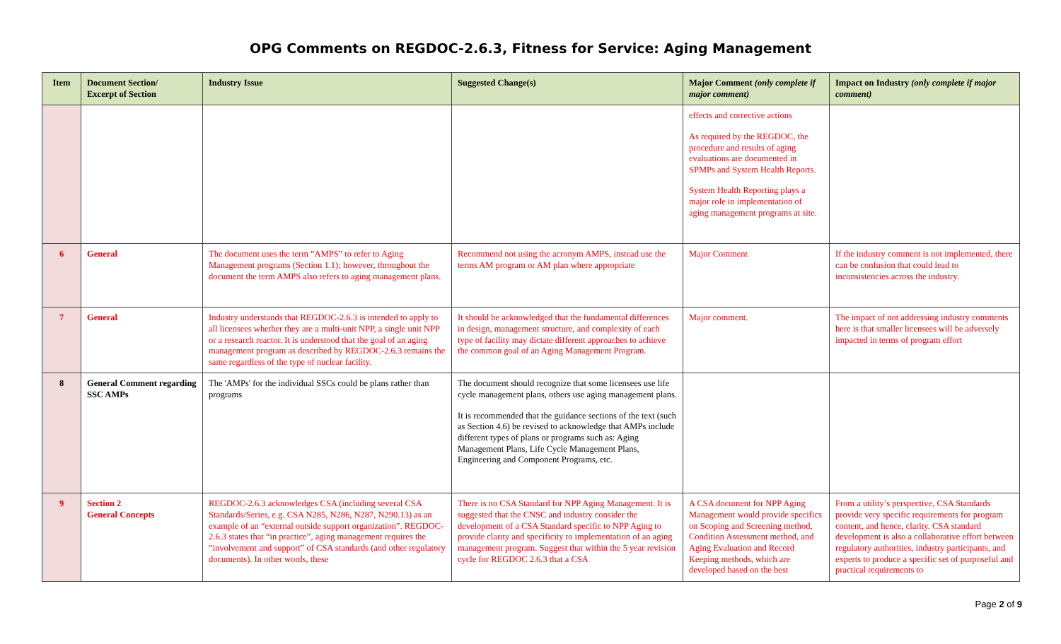OPG Comments on REGDOC-2.6.3, Fitness for Service: Aging Management
| Item | Document Section/ Excerpt of Section | Industry Issue | Suggested Change(s) | Major Comment (only complete if major comment) | Impact on Industry (only complete if major comment) |
| --- | --- | --- | --- | --- | --- |
| | | | | effects and corrective actions As required by the REGDOC, the procedure and results of aging evaluations are documented in SPMPs and System Health Reports. System Health Reporting plays a major role in implementation of aging management programs at site. | |
| 6 | General | The document uses the term “AMPS” to refer to Aging Management programs (Section 1.1); however, throughout the document the term AMPS also refers to aging management plans. | Recommend not using the acronym AMPS, instead use the terms AM program or AM plan where appropriate | Major Comment | If the industry comment is not implemented, there can be confusion that could lead to inconsistencies across the industry. |
| 7 | General | Industry understands that REGDOC-2.6.3 is intended to apply to all licensees whether they are a multi-unit NPP, a single unit NPP or a research reactor. It is understood that the goal of an aging management program as described by REGDOC-2.6.3 remains the same regardless of the type of nuclear facility. | It should be acknowledged that the fundamental differences in design, management structure, and complexity of each type of facility may dictate different approaches to achieve the common goal of an Aging Management Program. | Major comment. | The impact of not addressing industry comments here is that smaller licensees will be adversely impacted in terms of program effort |
| 8 | General Comment regarding SSC AMPs | The 'AMPs' for the individual SSCs could be plans rather than programs | The document should recognize that some licensees use life cycle management plans, others use aging management plans. It is recommended that the guidance sections of the text (such as Section 4.6) be revised to acknowledge that AMPs include different types of plans or programs such as: Aging Management Plans, Life Cycle Management Plans, Engineering and Component Programs, etc. | | |
| 9 | Section 2 General Concepts | REGDOC-2.6.3 acknowledges CSA (including several CSA Standards/Series, e.g. CSA N285, N286, N287, N290.13) as an example of an “external outside support organization”. REGDOC-2.6.3 states that “in practice”, aging management requires the “involvement and support” of CSA standards (and other regulatory documents). In other words, these | There is no CSA Standard for NPP Aging Management. It is suggested that the CNSC and industry consider the development of a CSA Standard specific to NPP Aging to provide clarity and specificity to implementation of an aging management program. Suggest that within the 5 year revision cycle for REGDOC 2.6.3 that a CSA | A CSA document for NPP Aging Management would provide specifics on Scoping and Screening method, Condition Assessment method, and Aging Evaluation and Record Keeping methods, which are developed based on the best | From a utility’s perspective, CSA Standards provide very specific requirements for program content, and hence, clarity. CSA standard development is also a collaborative effort between regulatory authorities, industry participants, and experts to produce a specific set of purposeful and practical requirements to |
Page 2 of 9